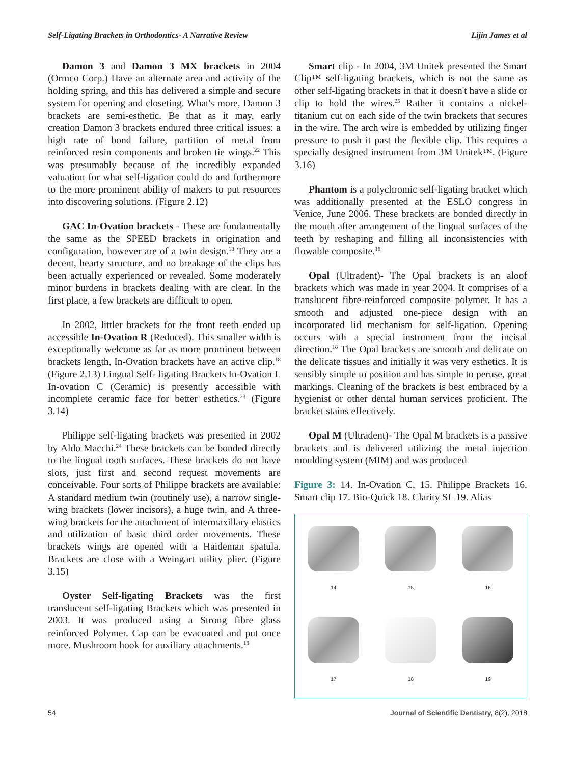Self-Ligating Brackets in Orthodontics- A Narrative Review Lijin James et al
Damon 3 and Damon 3 MX brackets in 2004 (Ormco Corp.) Have an alternate area and activity of the holding spring, and this has delivered a simple and secure system for opening and closeting. What's more, Damon 3 brackets are semi-esthetic. Be that as it may, early creation Damon 3 brackets endured three critical issues: a high rate of bond failure, partition of metal from reinforced resin components and broken tie wings.<sup>22</sup> This was presumably because of the incredibly expanded valuation for what self-ligation could do and furthermore to the more prominent ability of makers to put resources into discovering solutions. (Figure 2.12)
GAC In-Ovation brackets - These are fundamentally the same as the SPEED brackets in origination and configuration, however are of a twin design.<sup>18</sup> They are a decent, hearty structure, and no breakage of the clips has been actually experienced or revealed. Some moderately minor burdens in brackets dealing with are clear. In the first place, a few brackets are difficult to open.
In 2002, littler brackets for the front teeth ended up accessible In-Ovation R (Reduced). This smaller width is exceptionally welcome as far as more prominent between brackets length, In-Ovation brackets have an active clip.<sup>18</sup> (Figure 2.13) Lingual Self- ligating Brackets In-Ovation L In-ovation C (Ceramic) is presently accessible with incomplete ceramic face for better esthetics.<sup>23</sup> (Figure 3.14)
Philippe self-ligating brackets was presented in 2002 by Aldo Macchi.<sup>24</sup> These brackets can be bonded directly to the lingual tooth surfaces. These brackets do not have slots, just first and second request movements are conceivable. Four sorts of Philippe brackets are available: A standard medium twin (routinely use), a narrow single-wing brackets (lower incisors), a huge twin, and A three-wing brackets for the attachment of intermaxillary elastics and utilization of basic third order movements. These brackets wings are opened with a Haideman spatula. Brackets are close with a Weingart utility plier. (Figure 3.15)
Oyster Self-ligating Brackets was the first translucent self-ligating Brackets which was presented in 2003. It was produced using a Strong fibre glass reinforced Polymer. Cap can be evacuated and put once more. Mushroom hook for auxiliary attachments.<sup>18</sup>
Smart clip - In 2004, 3M Unitek presented the Smart Clip™ self-ligating brackets, which is not the same as other self-ligating brackets in that it doesn't have a slide or clip to hold the wires.<sup>25</sup> Rather it contains a nickel-titanium cut on each side of the twin brackets that secures in the wire. The arch wire is embedded by utilizing finger pressure to push it past the flexible clip. This requires a specially designed instrument from 3M Unitek™. (Figure 3.16)
Phantom is a polychromic self-ligating bracket which was additionally presented at the ESLO congress in Venice, June 2006. These brackets are bonded directly in the mouth after arrangement of the lingual surfaces of the teeth by reshaping and filling all inconsistencies with flowable composite.<sup>18</sup>
Opal (Ultradent)- The Opal brackets is an aloof brackets which was made in year 2004. It comprises of a translucent fibre-reinforced composite polymer. It has a smooth and adjusted one-piece design with an incorporated lid mechanism for self-ligation. Opening occurs with a special instrument from the incisal direction.<sup>18</sup> The Opal brackets are smooth and delicate on the delicate tissues and initially it was very esthetics. It is sensibly simple to position and has simple to peruse, great markings. Cleaning of the brackets is best embraced by a hygienist or other dental human services proficient. The bracket stains effectively.
Opal M (Ultradent)- The Opal M brackets is a passive brackets and is delivered utilizing the metal injection moulding system (MIM) and was produced
Figure 3: 14. In-Ovation C, 15. Philippe Brackets 16. Smart clip 17. Bio-Quick 18. Clarity SL 19. Alias
14
15
16
17
18
19
54 Journal of Scientific Dentistry, 8(2), 2018